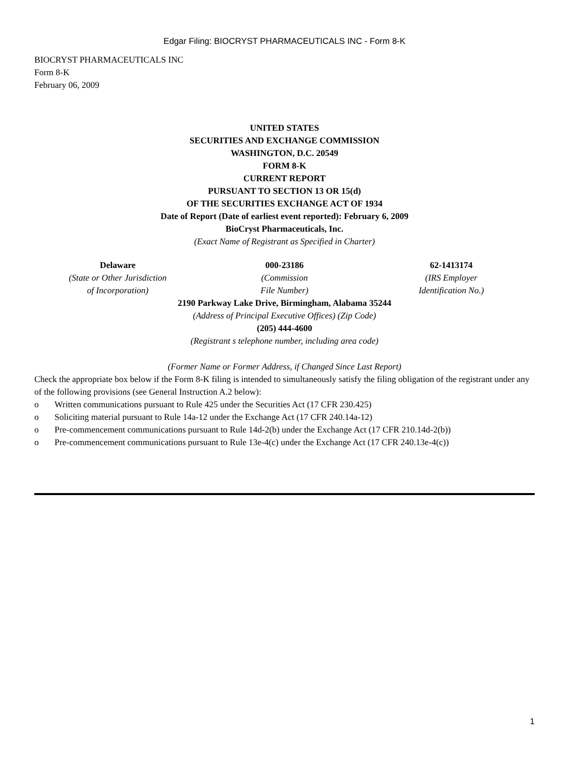Edgar Filing: BIOCRYST PHARMACEUTICALS INC - Form 8-K
BIOCRYST PHARMACEUTICALS INC
Form 8-K
February 06, 2009
UNITED STATES
SECURITIES AND EXCHANGE COMMISSION
WASHINGTON, D.C. 20549
FORM 8-K
CURRENT REPORT
PURSUANT TO SECTION 13 OR 15(d)
OF THE SECURITIES EXCHANGE ACT OF 1934
Date of Report (Date of earliest event reported): February 6, 2009
BioCryst Pharmaceuticals, Inc.
(Exact Name of Registrant as Specified in Charter)
| Delaware | 000-23186 | 62-1413174 |
| (State or Other Jurisdiction of Incorporation) | (Commission File Number) | (IRS Employer Identification No.) |
2190 Parkway Lake Drive, Birmingham, Alabama 35244
(Address of Principal Executive Offices) (Zip Code)
(205) 444-4600
(Registrant s telephone number, including area code)
(Former Name or Former Address, if Changed Since Last Report)
Check the appropriate box below if the Form 8-K filing is intended to simultaneously satisfy the filing obligation of the registrant under any of the following provisions (see General Instruction A.2 below):
o Written communications pursuant to Rule 425 under the Securities Act (17 CFR 230.425)
o Soliciting material pursuant to Rule 14a-12 under the Exchange Act (17 CFR 240.14a-12)
o Pre-commencement communications pursuant to Rule 14d-2(b) under the Exchange Act (17 CFR 210.14d-2(b))
o Pre-commencement communications pursuant to Rule 13e-4(c) under the Exchange Act (17 CFR 240.13e-4(c))
1